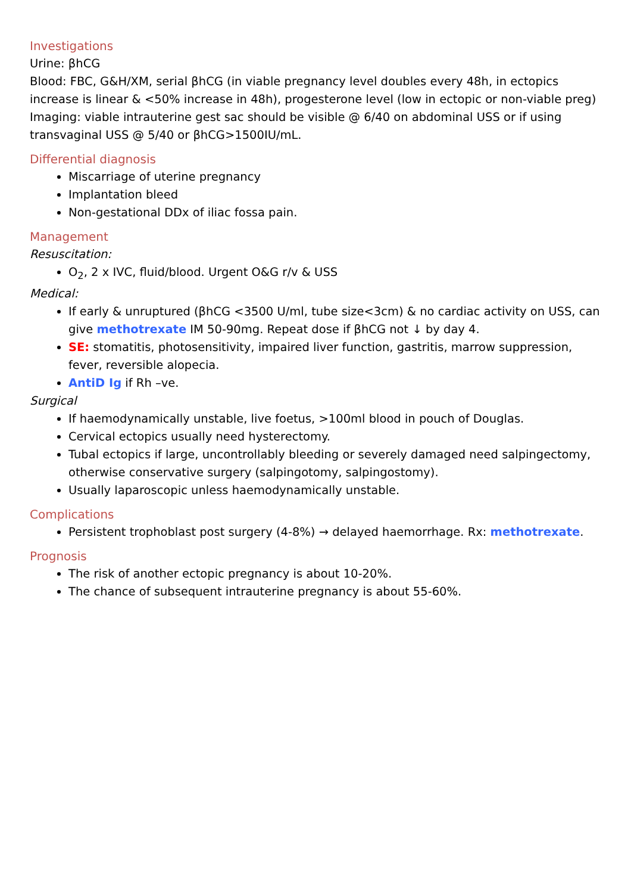Investigations
Urine: βhCG
Blood: FBC, G&H/XM, serial βhCG (in viable pregnancy level doubles every 48h, in ectopics increase is linear & <50% increase in 48h), progesterone level (low in ectopic or non-viable preg)
Imaging: viable intrauterine gest sac should be visible @ 6/40 on abdominal USS or if using transvaginal USS @ 5/40 or βhCG>1500IU/mL.
Differential diagnosis
Miscarriage of uterine pregnancy
Implantation bleed
Non-gestational DDx of iliac fossa pain.
Management
Resuscitation:
O<sub>2</sub>, 2 x IVC, fluid/blood. Urgent O&G r/v & USS
Medical:
If early & unruptured (βhCG <3500 U/ml, tube size<3cm) & no cardiac activity on USS, can give methotrexate IM 50-90mg. Repeat dose if βhCG not ↓ by day 4.
SE: stomatitis, photosensitivity, impaired liver function, gastritis, marrow suppression, fever, reversible alopecia.
AntiD Ig if Rh –ve.
Surgical
If haemodynamically unstable, live foetus, >100ml blood in pouch of Douglas.
Cervical ectopics usually need hysterectomy.
Tubal ectopics if large, uncontrollably bleeding or severely damaged need salpingectomy, otherwise conservative surgery (salpingotomy, salpingostomy).
Usually laparoscopic unless haemodynamically unstable.
Complications
Persistent trophoblast post surgery (4-8%) → delayed haemorrhage. Rx: methotrexate.
Prognosis
The risk of another ectopic pregnancy is about 10-20%.
The chance of subsequent intrauterine pregnancy is about 55-60%.